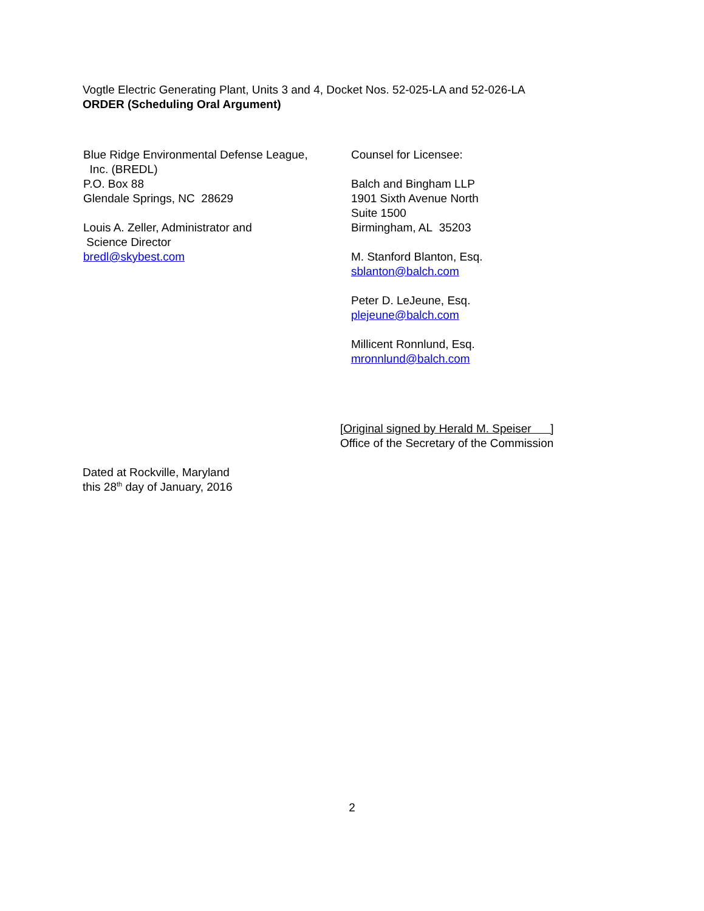Vogtle Electric Generating Plant, Units 3 and 4, Docket Nos. 52-025-LA and 52-026-LA
ORDER (Scheduling Oral Argument)
Blue Ridge Environmental Defense League,
Inc. (BREDL)
P.O. Box 88
Glendale Springs, NC 28629
Louis A. Zeller, Administrator and
Science Director
bredl@skybest.com
Counsel for Licensee:
Balch and Bingham LLP
1901 Sixth Avenue North
Suite 1500
Birmingham, AL 35203
M. Stanford Blanton, Esq.
sblanton@balch.com
Peter D. LeJeune, Esq.
plejeune@balch.com
Millicent Ronnlund, Esq.
mronnlund@balch.com
[Original signed by Herald M. Speiser ]
Office of the Secretary of the Commission
Dated at Rockville, Maryland
this 28<sup>th</sup> day of January, 2016
2